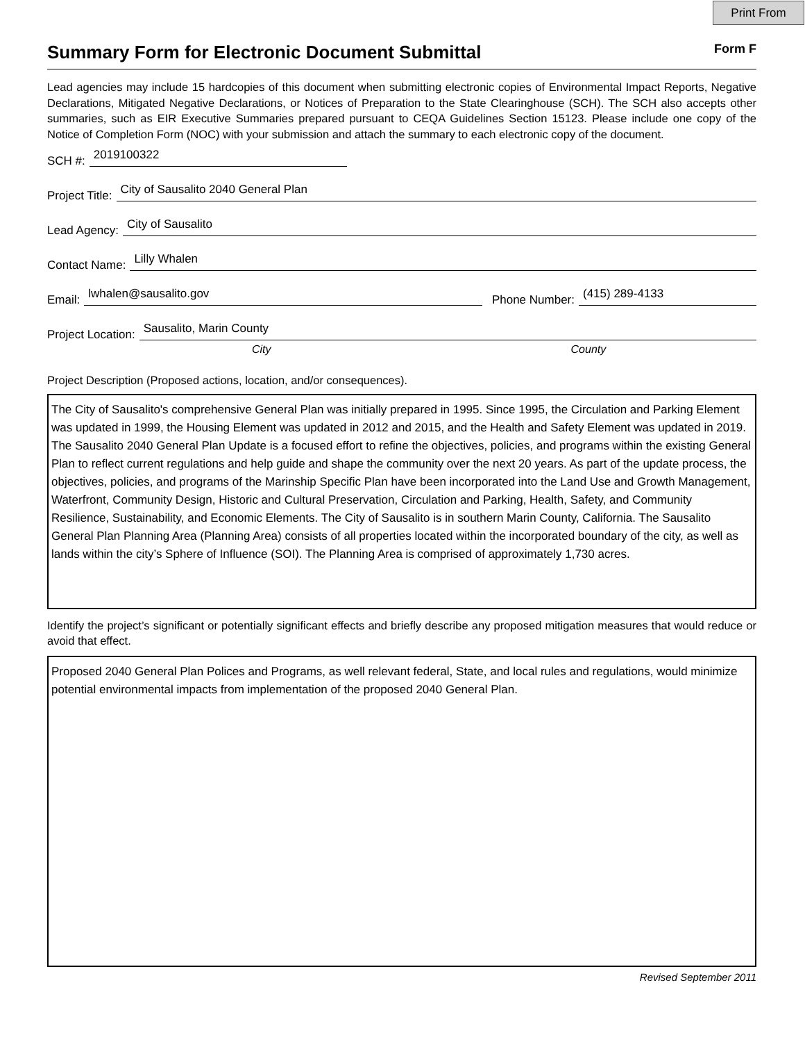Print From
Summary Form for Electronic Document Submittal
Form F
Lead agencies may include 15 hardcopies of this document when submitting electronic copies of Environmental Impact Reports, Negative Declarations, Mitigated Negative Declarations, or Notices of Preparation to the State Clearinghouse (SCH). The SCH also accepts other summaries, such as EIR Executive Summaries prepared pursuant to CEQA Guidelines Section 15123. Please include one copy of the Notice of Completion Form (NOC) with your submission and attach the summary to each electronic copy of the document.
SCH #:
2019100322
Project Title:
City of Sausalito 2040 General Plan
Lead Agency:
City of Sausalito
Contact Name:
Lilly Whalen
Email:
lwhalen@sausalito.gov
Phone Number:
(415) 289-4133
Project Location:
Sausalito, Marin County
City County
Project Description (Proposed actions, location, and/or consequences).
The City of Sausalito's comprehensive General Plan was initially prepared in 1995. Since 1995, the Circulation and Parking Element was updated in 1999, the Housing Element was updated in 2012 and 2015, and the Health and Safety Element was updated in 2019. The Sausalito 2040 General Plan Update is a focused effort to refine the objectives, policies, and programs within the existing General Plan to reflect current regulations and help guide and shape the community over the next 20 years. As part of the update process, the objectives, policies, and programs of the Marinship Specific Plan have been incorporated into the Land Use and Growth Management, Waterfront, Community Design, Historic and Cultural Preservation, Circulation and Parking, Health, Safety, and Community Resilience, Sustainability, and Economic Elements. The City of Sausalito is in southern Marin County, California. The Sausalito General Plan Planning Area (Planning Area) consists of all properties located within the incorporated boundary of the city, as well as lands within the city’s Sphere of Influence (SOI). The Planning Area is comprised of approximately 1,730 acres.
Identify the project’s significant or potentially significant effects and briefly describe any proposed mitigation measures that would reduce or avoid that effect.
Proposed 2040 General Plan Polices and Programs, as well relevant federal, State, and local rules and regulations, would minimize potential environmental impacts from implementation of the proposed 2040 General Plan.
Revised September 2011